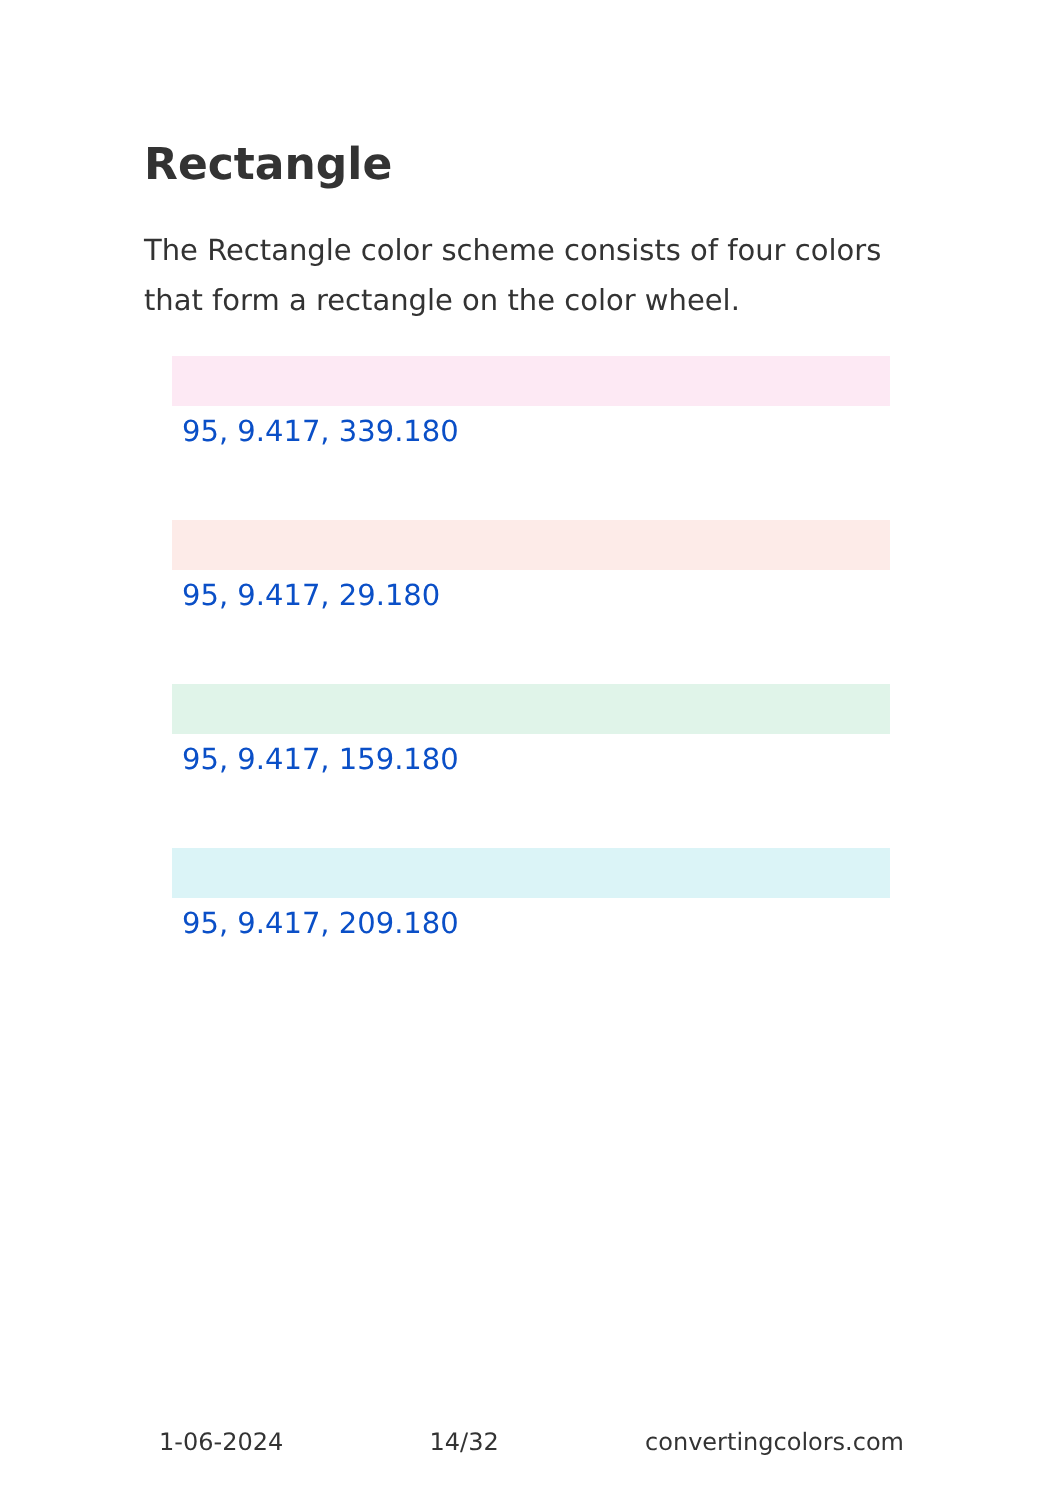Rectangle
The Rectangle color scheme consists of four colors that form a rectangle on the color wheel.
95, 9.417, 339.180
95, 9.417, 29.180
95, 9.417, 159.180
95, 9.417, 209.180
1-06-2024 14/32 convertingcolors.com